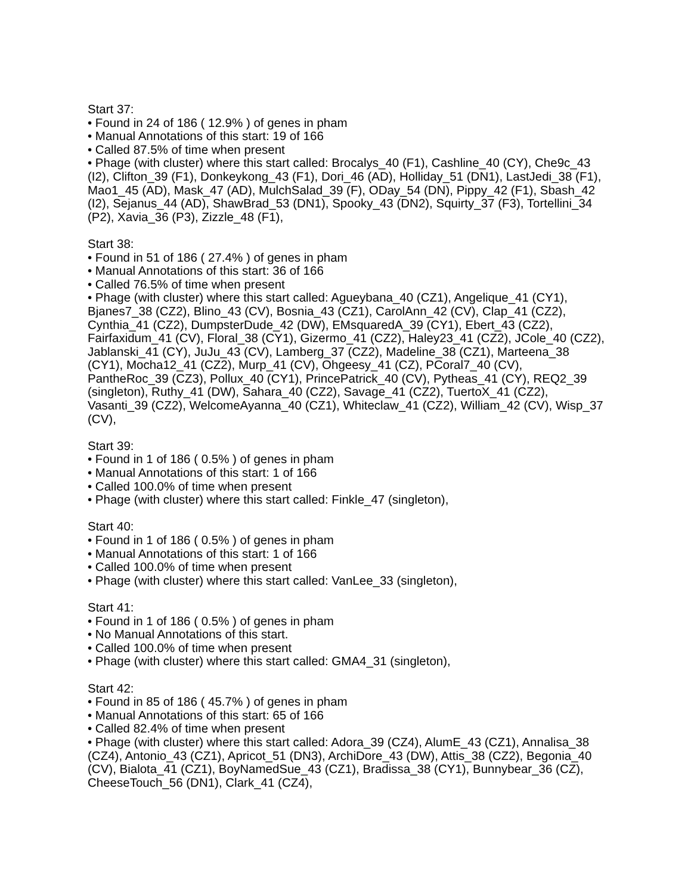Start 37:
• Found in 24 of 186 ( 12.9% ) of genes in pham
• Manual Annotations of this start: 19 of 166
• Called 87.5% of time when present
• Phage (with cluster) where this start called: Brocalys_40 (F1), Cashline_40 (CY), Che9c_43 (I2), Clifton_39 (F1), Donkeykong_43 (F1), Dori_46 (AD), Holliday_51 (DN1), LastJedi_38 (F1), Mao1_45 (AD), Mask_47 (AD), MulchSalad_39 (F), ODay_54 (DN), Pippy_42 (F1), Sbash_42 (I2), Sejanus_44 (AD), ShawBrad_53 (DN1), Spooky_43 (DN2), Squirty_37 (F3), Tortellini_34 (P2), Xavia_36 (P3), Zizzle_48 (F1),
Start 38:
• Found in 51 of 186 ( 27.4% ) of genes in pham
• Manual Annotations of this start: 36 of 166
• Called 76.5% of time when present
• Phage (with cluster) where this start called: Agueybana_40 (CZ1), Angelique_41 (CY1), Bjanes7_38 (CZ2), Blino_43 (CV), Bosnia_43 (CZ1), CarolAnn_42 (CV), Clap_41 (CZ2), Cynthia_41 (CZ2), DumpsterDude_42 (DW), EMsquaredA_39 (CY1), Ebert_43 (CZ2), Fairfaxidum_41 (CV), Floral_38 (CY1), Gizermo_41 (CZ2), Haley23_41 (CZ2), JCole_40 (CZ2), Jablanski_41 (CY), JuJu_43 (CV), Lamberg_37 (CZ2), Madeline_38 (CZ1), Marteena_38 (CY1), Mocha12_41 (CZ2), Murp_41 (CV), Ohgeesy_41 (CZ), PCoral7_40 (CV), PantheRoc_39 (CZ3), Pollux_40 (CY1), PrincePatrick_40 (CV), Pytheas_41 (CY), REQ2_39 (singleton), Ruthy_41 (DW), Sahara_40 (CZ2), Savage_41 (CZ2), TuertoX_41 (CZ2), Vasanti_39 (CZ2), WelcomeAyanna_40 (CZ1), Whiteclaw_41 (CZ2), William_42 (CV), Wisp_37 (CV),
Start 39:
• Found in 1 of 186 ( 0.5% ) of genes in pham
• Manual Annotations of this start: 1 of 166
• Called 100.0% of time when present
• Phage (with cluster) where this start called: Finkle_47 (singleton),
Start 40:
• Found in 1 of 186 ( 0.5% ) of genes in pham
• Manual Annotations of this start: 1 of 166
• Called 100.0% of time when present
• Phage (with cluster) where this start called: VanLee_33 (singleton),
Start 41:
• Found in 1 of 186 ( 0.5% ) of genes in pham
• No Manual Annotations of this start.
• Called 100.0% of time when present
• Phage (with cluster) where this start called: GMA4_31 (singleton),
Start 42:
• Found in 85 of 186 ( 45.7% ) of genes in pham
• Manual Annotations of this start: 65 of 166
• Called 82.4% of time when present
• Phage (with cluster) where this start called: Adora_39 (CZ4), AlumE_43 (CZ1), Annalisa_38 (CZ4), Antonio_43 (CZ1), Apricot_51 (DN3), ArchiDore_43 (DW), Attis_38 (CZ2), Begonia_40 (CV), Bialota_41 (CZ1), BoyNamedSue_43 (CZ1), Bradissa_38 (CY1), Bunnybear_36 (CZ), CheeseTouch_56 (DN1), Clark_41 (CZ4),